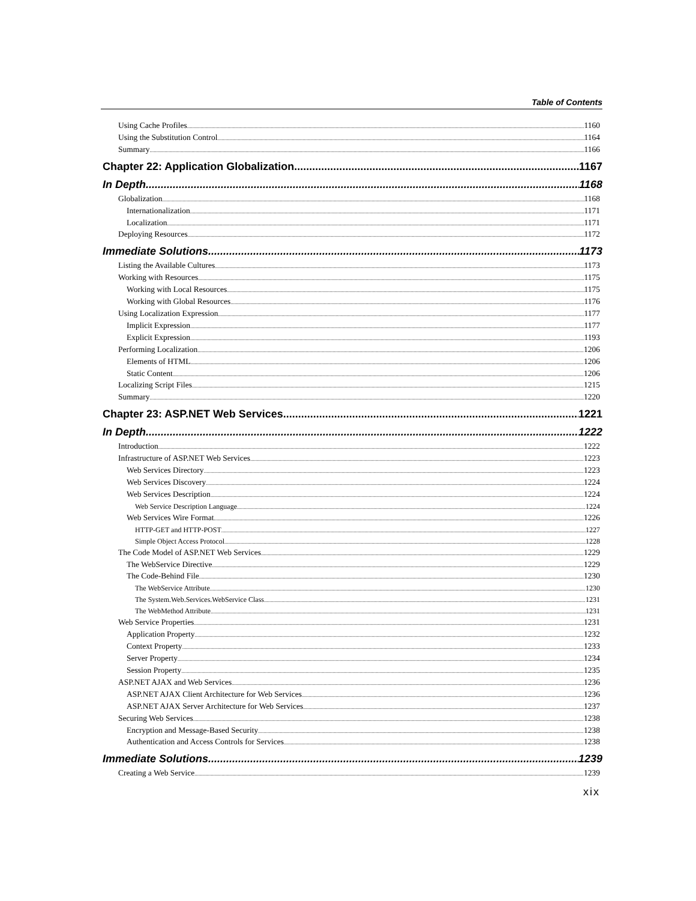Table of Contents
Using Cache Profiles 1160
Using the Substitution Control 1164
Summary 1166
Chapter 22: Application Globalization 1167
In Depth 1168
Globalization 1168
Internationalization 1171
Localization 1171
Deploying Resources 1172
Immediate Solutions 1173
Listing the Available Cultures 1173
Working with Resources 1175
Working with Local Resources 1175
Working with Global Resources 1176
Using Localization Expression 1177
Implicit Expression 1177
Explicit Expression 1193
Performing Localization 1206
Elements of HTML 1206
Static Content 1206
Localizing Script Files 1215
Summary 1220
Chapter 23: ASP.NET Web Services 1221
In Depth 1222
Introduction 1222
Infrastructure of ASP.NET Web Services 1223
Web Services Directory 1223
Web Services Discovery 1224
Web Services Description 1224
Web Service Description Language 1224
Web Services Wire Format 1226
HTTP-GET and HTTP-POST 1227
Simple Object Access Protocol 1228
The Code Model of ASP.NET Web Services 1229
The WebService Directive 1229
The Code-Behind File 1230
The WebService Attribute 1230
The System.Web.Services.WebService Class 1231
The WebMethod Attribute 1231
Web Service Properties 1231
Application Property 1232
Context Property 1233
Server Property 1234
Session Property 1235
ASP.NET AJAX and Web Services 1236
ASP.NET AJAX Client Architecture for Web Services 1236
ASP.NET AJAX Server Architecture for Web Services 1237
Securing Web Services 1238
Encryption and Message-Based Security 1238
Authentication and Access Controls for Services 1238
Immediate Solutions 1239
Creating a Web Service 1239
xix